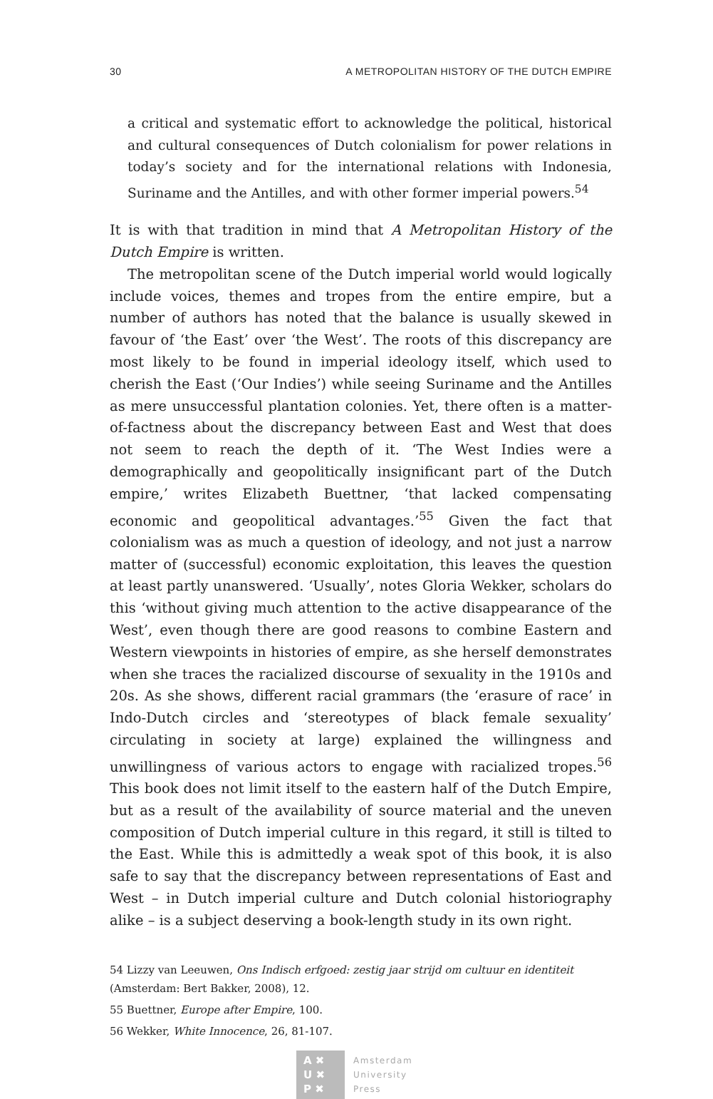30 A METROPOLITAN HISTORY OF THE DUTCH EMPIRE
a critical and systematic effort to acknowledge the political, historical and cultural consequences of Dutch colonialism for power relations in today’s society and for the international relations with Indonesia, Suriname and the Antilles, and with other former imperial powers.<sup>54</sup>
It is with that tradition in mind that A Metropolitan History of the Dutch Empire is written.
The metropolitan scene of the Dutch imperial world would logically include voices, themes and tropes from the entire empire, but a number of authors has noted that the balance is usually skewed in favour of ‘the East’ over ‘the West’. The roots of this discrepancy are most likely to be found in imperial ideology itself, which used to cherish the East (‘Our Indies’) while seeing Suriname and the Antilles as mere unsuccessful plantation colonies. Yet, there often is a matter-of-factness about the discrepancy between East and West that does not seem to reach the depth of it. ‘The West Indies were a demographically and geopolitically insignificant part of the Dutch empire,’ writes Elizabeth Buettner, ‘that lacked compensating economic and geopolitical advantages.’<sup>55</sup> Given the fact that colonialism was as much a question of ideology, and not just a narrow matter of (successful) economic exploitation, this leaves the question at least partly unanswered. ‘Usually’, notes Gloria Wekker, scholars do this ‘without giving much attention to the active disappearance of the West’, even though there are good reasons to combine Eastern and Western viewpoints in histories of empire, as she herself demonstrates when she traces the racialized discourse of sexuality in the 1910s and 20s. As she shows, different racial grammars (the ‘erasure of race’ in Indo-Dutch circles and ‘stereotypes of black female sexuality’ circulating in society at large) explained the willingness and unwillingness of various actors to engage with racialized tropes.<sup>56</sup> This book does not limit itself to the eastern half of the Dutch Empire, but as a result of the availability of source material and the uneven composition of Dutch imperial culture in this regard, it still is tilted to the East. While this is admittedly a weak spot of this book, it is also safe to say that the discrepancy between representations of East and West – in Dutch imperial culture and Dutch colonial historiography alike – is a subject deserving a book-length study in its own right.
54 Lizzy van Leeuwen, Ons Indisch erfgoed: zestig jaar strijd om cultuur en identiteit (Amsterdam: Bert Bakker, 2008), 12.
55 Buettner, Europe after Empire, 100.
56 Wekker, White Innocence, 26, 81-107.
A ✖
U ✖
P ✖
Amsterdam
University
Press